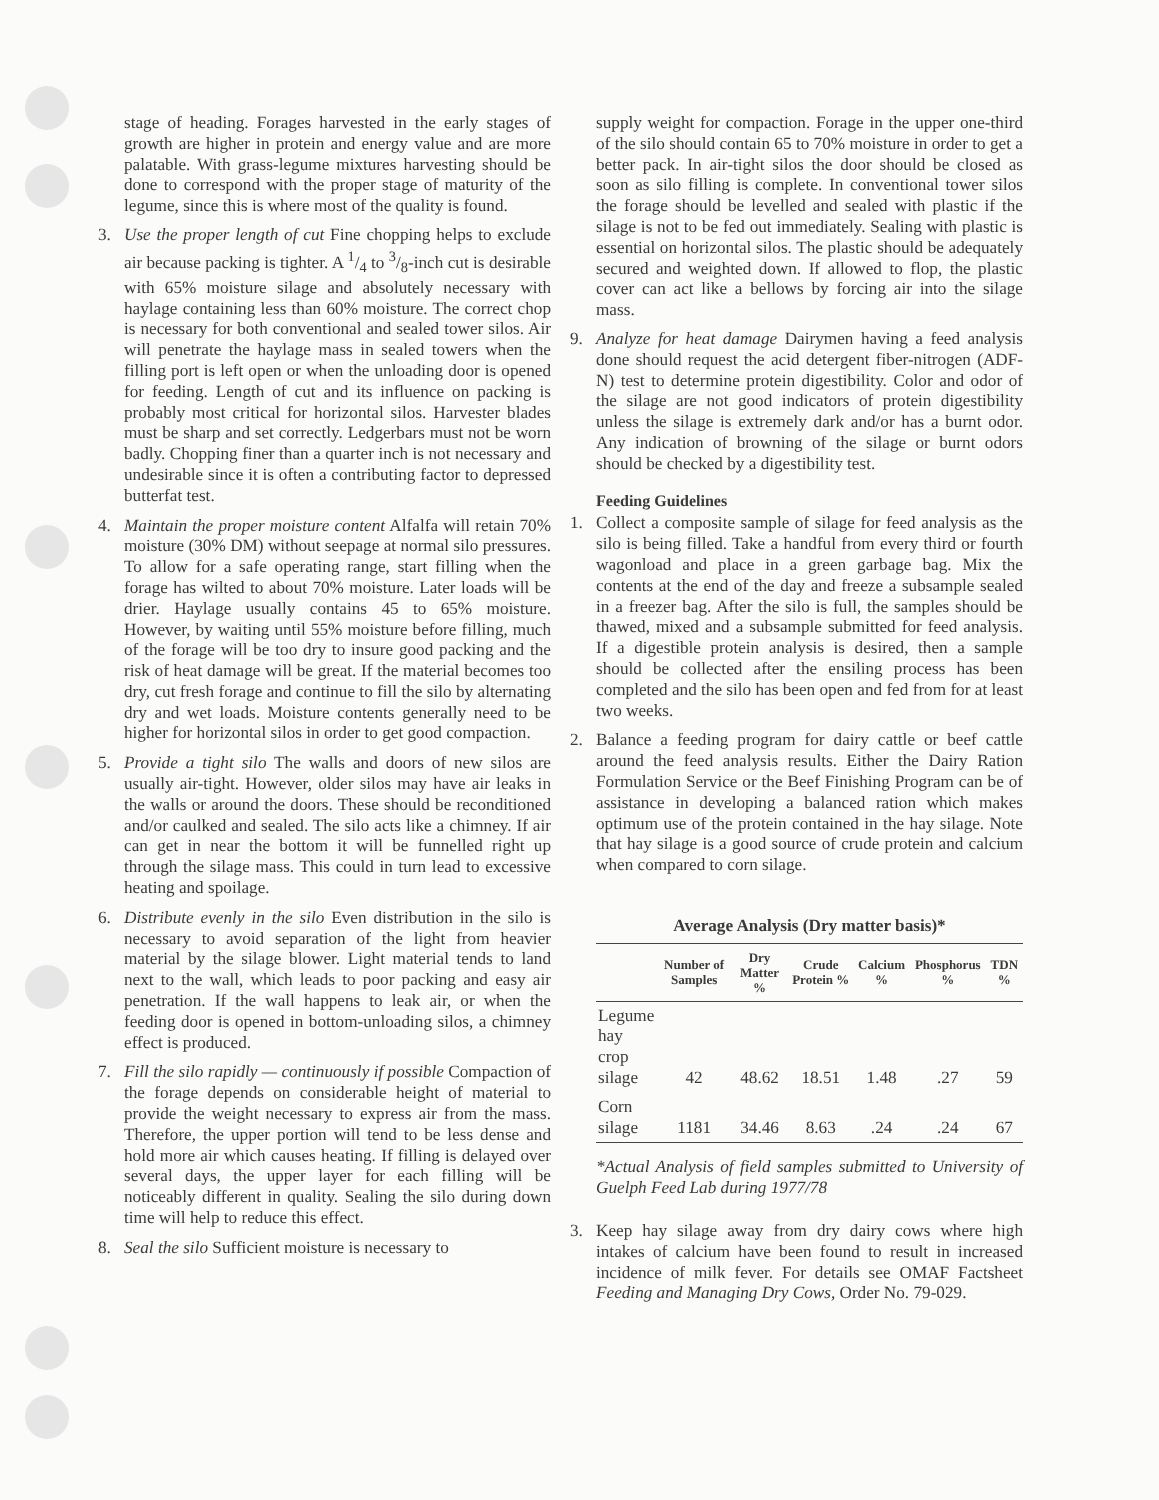stage of heading. Forages harvested in the early stages of growth are higher in protein and energy value and are more palatable. With grass-legume mixtures harvesting should be done to correspond with the proper stage of maturity of the legume, since this is where most of the quality is found.
3. Use the proper length of cut Fine chopping helps to exclude air because packing is tighter. A 1/4 to 3/8-inch cut is desirable with 65% moisture silage and absolutely necessary with haylage containing less than 60% moisture. The correct chop is necessary for both conventional and sealed tower silos. Air will penetrate the haylage mass in sealed towers when the filling port is left open or when the unloading door is opened for feeding. Length of cut and its influence on packing is probably most critical for horizontal silos. Harvester blades must be sharp and set correctly. Ledgerbars must not be worn badly. Chopping finer than a quarter inch is not necessary and undesirable since it is often a contributing factor to depressed butterfat test.
4. Maintain the proper moisture content Alfalfa will retain 70% moisture (30% DM) without seepage at normal silo pressures. To allow for a safe operating range, start filling when the forage has wilted to about 70% moisture. Later loads will be drier. Haylage usually contains 45 to 65% moisture. However, by waiting until 55% moisture before filling, much of the forage will be too dry to insure good packing and the risk of heat damage will be great. If the material becomes too dry, cut fresh forage and continue to fill the silo by alternating dry and wet loads. Moisture contents generally need to be higher for horizontal silos in order to get good compaction.
5. Provide a tight silo The walls and doors of new silos are usually air-tight. However, older silos may have air leaks in the walls or around the doors. These should be reconditioned and/or caulked and sealed. The silo acts like a chimney. If air can get in near the bottom it will be funnelled right up through the silage mass. This could in turn lead to excessive heating and spoilage.
6. Distribute evenly in the silo Even distribution in the silo is necessary to avoid separation of the light from heavier material by the silage blower. Light material tends to land next to the wall, which leads to poor packing and easy air penetration. If the wall happens to leak air, or when the feeding door is opened in bottom-unloading silos, a chimney effect is produced.
7. Fill the silo rapidly — continuously if possible Compaction of the forage depends on considerable height of material to provide the weight necessary to express air from the mass. Therefore, the upper portion will tend to be less dense and hold more air which causes heating. If filling is delayed over several days, the upper layer for each filling will be noticeably different in quality. Sealing the silo during down time will help to reduce this effect.
8. Seal the silo Sufficient moisture is necessary to
supply weight for compaction. Forage in the upper one-third of the silo should contain 65 to 70% moisture in order to get a better pack. In air-tight silos the door should be closed as soon as silo filling is complete. In conventional tower silos the forage should be levelled and sealed with plastic if the silage is not to be fed out immediately. Sealing with plastic is essential on horizontal silos. The plastic should be adequately secured and weighted down. If allowed to flop, the plastic cover can act like a bellows by forcing air into the silage mass.
9. Analyze for heat damage Dairymen having a feed analysis done should request the acid detergent fiber-nitrogen (ADF-N) test to determine protein digestibility. Color and odor of the silage are not good indicators of protein digestibility unless the silage is extremely dark and/or has a burnt odor. Any indication of browning of the silage or burnt odors should be checked by a digestibility test.
Feeding Guidelines
1. Collect a composite sample of silage for feed analysis as the silo is being filled. Take a handful from every third or fourth wagonload and place in a green garbage bag. Mix the contents at the end of the day and freeze a subsample sealed in a freezer bag. After the silo is full, the samples should be thawed, mixed and a subsample submitted for feed analysis. If a digestible protein analysis is desired, then a sample should be collected after the ensiling process has been completed and the silo has been open and fed from for at least two weeks.
2. Balance a feeding program for dairy cattle or beef cattle around the feed analysis results. Either the Dairy Ration Formulation Service or the Beef Finishing Program can be of assistance in developing a balanced ration which makes optimum use of the protein contained in the hay silage. Note that hay silage is a good source of crude protein and calcium when compared to corn silage.
Average Analysis (Dry matter basis)*
| | Number of Samples | Dry Matter % | Crude Protein % | Calcium % | Phosphorus % | TDN % |
| --- | --- | --- | --- | --- | --- | --- |
| Legume hay crop silage | 42 | 48.62 | 18.51 | 1.48 | .27 | 59 |
| Corn silage | 1181 | 34.46 | 8.63 | .24 | .24 | 67 |
*Actual Analysis of field samples submitted to University of Guelph Feed Lab during 1977/78
3. Keep hay silage away from dry dairy cows where high intakes of calcium have been found to result in increased incidence of milk fever. For details see OMAF Factsheet Feeding and Managing Dry Cows, Order No. 79-029.